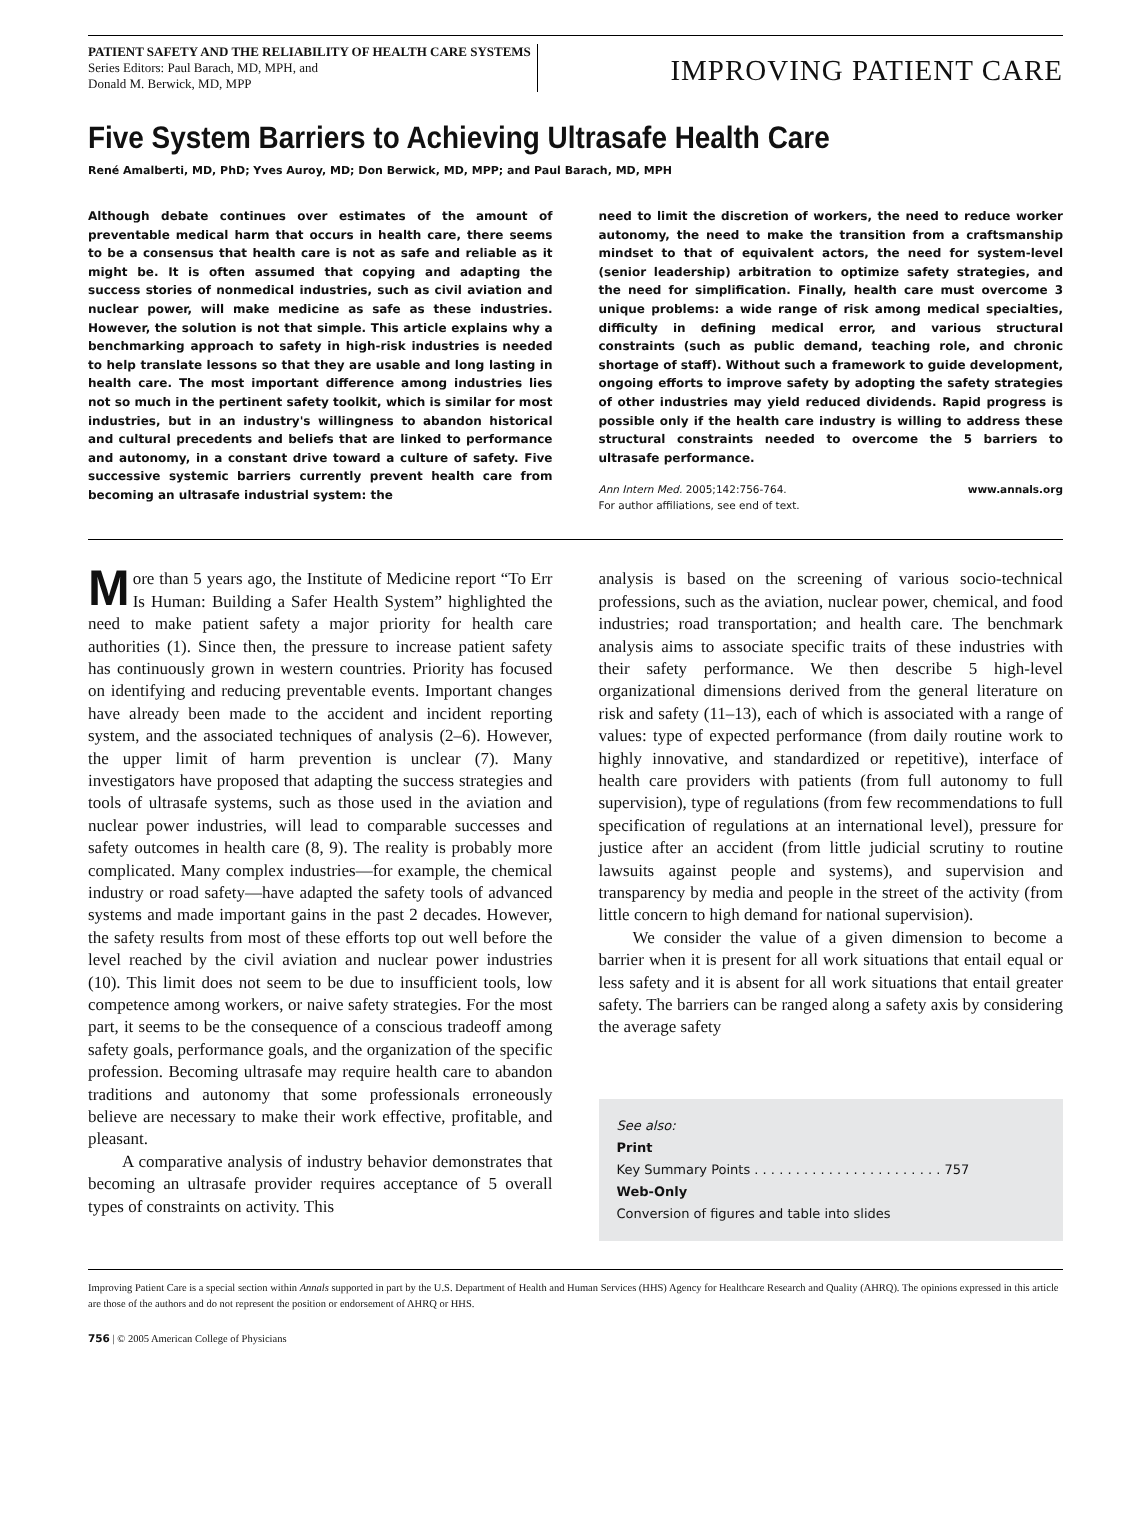PATIENT SAFETY AND THE RELIABILITY OF HEALTH CARE SYSTEMS
Series Editors: Paul Barach, MD, MPH, and
Donald M. Berwick, MD, MPP
IMPROVING PATIENT CARE
Five System Barriers to Achieving Ultrasafe Health Care
René Amalberti, MD, PhD; Yves Auroy, MD; Don Berwick, MD, MPP; and Paul Barach, MD, MPH
Although debate continues over estimates of the amount of preventable medical harm that occurs in health care, there seems to be a consensus that health care is not as safe and reliable as it might be. It is often assumed that copying and adapting the success stories of nonmedical industries, such as civil aviation and nuclear power, will make medicine as safe as these industries. However, the solution is not that simple. This article explains why a benchmarking approach to safety in high-risk industries is needed to help translate lessons so that they are usable and long lasting in health care. The most important difference among industries lies not so much in the pertinent safety toolkit, which is similar for most industries, but in an industry's willingness to abandon historical and cultural precedents and beliefs that are linked to performance and autonomy, in a constant drive toward a culture of safety. Five successive systemic barriers currently prevent health care from becoming an ultrasafe industrial system: the
need to limit the discretion of workers, the need to reduce worker autonomy, the need to make the transition from a craftsmanship mindset to that of equivalent actors, the need for system-level (senior leadership) arbitration to optimize safety strategies, and the need for simplification. Finally, health care must overcome 3 unique problems: a wide range of risk among medical specialties, difficulty in defining medical error, and various structural constraints (such as public demand, teaching role, and chronic shortage of staff). Without such a framework to guide development, ongoing efforts to improve safety by adopting the safety strategies of other industries may yield reduced dividends. Rapid progress is possible only if the health care industry is willing to address these structural constraints needed to overcome the 5 barriers to ultrasafe performance.
Ann Intern Med. 2005;142:756-764.
For author affiliations, see end of text. www.annals.org
More than 5 years ago, the Institute of Medicine report “To Err Is Human: Building a Safer Health System” highlighted the need to make patient safety a major priority for health care authorities (1). Since then, the pressure to increase patient safety has continuously grown in western countries. Priority has focused on identifying and reducing preventable events. Important changes have already been made to the accident and incident reporting system, and the associated techniques of analysis (2–6). However, the upper limit of harm prevention is unclear (7). Many investigators have proposed that adapting the success strategies and tools of ultrasafe systems, such as those used in the aviation and nuclear power industries, will lead to comparable successes and safety outcomes in health care (8, 9). The reality is probably more complicated. Many complex industries—for example, the chemical industry or road safety—have adapted the safety tools of advanced systems and made important gains in the past 2 decades. However, the safety results from most of these efforts top out well before the level reached by the civil aviation and nuclear power industries (10). This limit does not seem to be due to insufficient tools, low competence among workers, or naive safety strategies. For the most part, it seems to be the consequence of a conscious tradeoff among safety goals, performance goals, and the organization of the specific profession. Becoming ultrasafe may require health care to abandon traditions and autonomy that some professionals erroneously believe are necessary to make their work effective, profitable, and pleasant.
A comparative analysis of industry behavior demonstrates that becoming an ultrasafe provider requires acceptance of 5 overall types of constraints on activity. This
analysis is based on the screening of various socio-technical professions, such as the aviation, nuclear power, chemical, and food industries; road transportation; and health care. The benchmark analysis aims to associate specific traits of these industries with their safety performance. We then describe 5 high-level organizational dimensions derived from the general literature on risk and safety (11–13), each of which is associated with a range of values: type of expected performance (from daily routine work to highly innovative, and standardized or repetitive), interface of health care providers with patients (from full autonomy to full supervision), type of regulations (from few recommendations to full specification of regulations at an international level), pressure for justice after an accident (from little judicial scrutiny to routine lawsuits against people and systems), and supervision and transparency by media and people in the street of the activity (from little concern to high demand for national supervision).
We consider the value of a given dimension to become a barrier when it is present for all work situations that entail equal or less safety and it is absent for all work situations that entail greater safety. The barriers can be ranged along a safety axis by considering the average safety
See also:
Print
Key Summary Points . . . . . . . . . . . . . . . . . . . . . . . 757
Web-Only
Conversion of figures and table into slides
Improving Patient Care is a special section within Annals supported in part by the U.S. Department of Health and Human Services (HHS) Agency for Healthcare Research and Quality (AHRQ). The opinions expressed in this article are those of the authors and do not represent the position or endorsement of AHRQ or HHS.
756 | © 2005 American College of Physicians